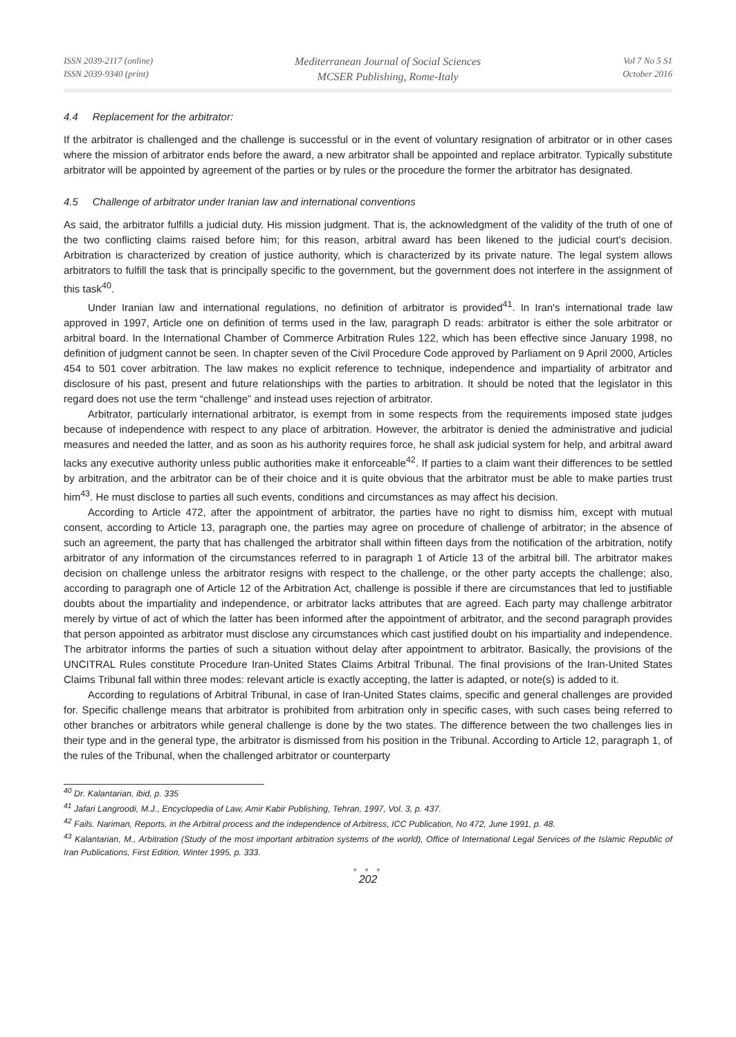ISSN 2039-2117 (online)
ISSN 2039-9340 (print)
Mediterranean Journal of Social Sciences
MCSER Publishing, Rome-Italy
Vol 7 No 5 S1
October 2016
4.4 Replacement for the arbitrator:
If the arbitrator is challenged and the challenge is successful or in the event of voluntary resignation of arbitrator or in other cases where the mission of arbitrator ends before the award, a new arbitrator shall be appointed and replace arbitrator. Typically substitute arbitrator will be appointed by agreement of the parties or by rules or the procedure the former the arbitrator has designated.
4.5 Challenge of arbitrator under Iranian law and international conventions
As said, the arbitrator fulfills a judicial duty. His mission judgment. That is, the acknowledgment of the validity of the truth of one of the two conflicting claims raised before him; for this reason, arbitral award has been likened to the judicial court's decision. Arbitration is characterized by creation of justice authority, which is characterized by its private nature. The legal system allows arbitrators to fulfill the task that is principally specific to the government, but the government does not interfere in the assignment of this task<sup>40</sup>.
Under Iranian law and international regulations, no definition of arbitrator is provided<sup>41</sup>. In Iran's international trade law approved in 1997, Article one on definition of terms used in the law, paragraph D reads: arbitrator is either the sole arbitrator or arbitral board. In the International Chamber of Commerce Arbitration Rules 122, which has been effective since January 1998, no definition of judgment cannot be seen. In chapter seven of the Civil Procedure Code approved by Parliament on 9 April 2000, Articles 454 to 501 cover arbitration. The law makes no explicit reference to technique, independence and impartiality of arbitrator and disclosure of his past, present and future relationships with the parties to arbitration. It should be noted that the legislator in this regard does not use the term “challenge” and instead uses rejection of arbitrator.
Arbitrator, particularly international arbitrator, is exempt from in some respects from the requirements imposed state judges because of independence with respect to any place of arbitration. However, the arbitrator is denied the administrative and judicial measures and needed the latter, and as soon as his authority requires force, he shall ask judicial system for help, and arbitral award lacks any executive authority unless public authorities make it enforceable<sup>42</sup>. If parties to a claim want their differences to be settled by arbitration, and the arbitrator can be of their choice and it is quite obvious that the arbitrator must be able to make parties trust him<sup>43</sup>. He must disclose to parties all such events, conditions and circumstances as may affect his decision.
According to Article 472, after the appointment of arbitrator, the parties have no right to dismiss him, except with mutual consent, according to Article 13, paragraph one, the parties may agree on procedure of challenge of arbitrator; in the absence of such an agreement, the party that has challenged the arbitrator shall within fifteen days from the notification of the arbitration, notify arbitrator of any information of the circumstances referred to in paragraph 1 of Article 13 of the arbitral bill. The arbitrator makes decision on challenge unless the arbitrator resigns with respect to the challenge, or the other party accepts the challenge; also, according to paragraph one of Article 12 of the Arbitration Act, challenge is possible if there are circumstances that led to justifiable doubts about the impartiality and independence, or arbitrator lacks attributes that are agreed. Each party may challenge arbitrator merely by virtue of act of which the latter has been informed after the appointment of arbitrator, and the second paragraph provides that person appointed as arbitrator must disclose any circumstances which cast justified doubt on his impartiality and independence. The arbitrator informs the parties of such a situation without delay after appointment to arbitrator. Basically, the provisions of the UNCITRAL Rules constitute Procedure Iran-United States Claims Arbitral Tribunal. The final provisions of the Iran-United States Claims Tribunal fall within three modes: relevant article is exactly accepting, the latter is adapted, or note(s) is added to it.
According to regulations of Arbitral Tribunal, in case of Iran-United States claims, specific and general challenges are provided for. Specific challenge means that arbitrator is prohibited from arbitration only in specific cases, with such cases being referred to other branches or arbitrators while general challenge is done by the two states. The difference between the two challenges lies in their type and in the general type, the arbitrator is dismissed from his position in the Tribunal. According to Article 12, paragraph 1, of the rules of the Tribunal, when the challenged arbitrator or counterparty
<sup>40</sup> Dr. Kalantarian, ibid, p. 335
<sup>41</sup> Jafari Langroodi, M.J., Encyclopedia of Law, Amir Kabir Publishing, Tehran, 1997, Vol. 3, p. 437.
<sup>42</sup> Fails. Nariman, Reports, in the Arbitral process and the independence of Arbitress, ICC Publication, No 472, June 1991, p. 48.
<sup>43</sup> Kalantarian, M., Arbitration (Study of the most important arbitration systems of the world), Office of International Legal Services of the Islamic Republic of Iran Publications, First Edition, Winter 1995, p. 333.
● ● ●
202